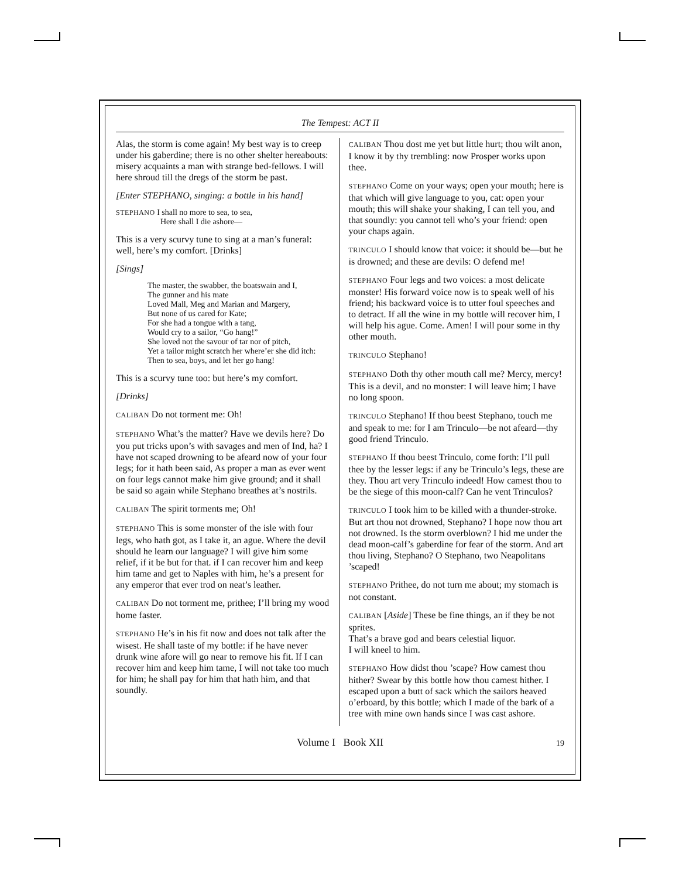The Tempest: ACT II
Alas, the storm is come again! My best way is to creep under his gaberdine; there is no other shelter hereabouts: misery acquaints a man with strange bed-fellows. I will here shroud till the dregs of the storm be past.
[Enter STEPHANO, singing: a bottle in his hand]
STEPHANO I shall no more to sea, to sea,
Here shall I die ashore—
This is a very scurvy tune to sing at a man’s funeral: well, here’s my comfort. [Drinks]
[Sings]
The master, the swabber, the boatswain and I,
The gunner and his mate
Loved Mall, Meg and Marian and Margery,
But none of us cared for Kate;
For she had a tongue with a tang,
Would cry to a sailor, “Go hang!”
She loved not the savour of tar nor of pitch,
Yet a tailor might scratch her where’er she did itch:
Then to sea, boys, and let her go hang!
This is a scurvy tune too: but here’s my comfort.
[Drinks]
CALIBAN Do not torment me: Oh!
STEPHANO What’s the matter? Have we devils here? Do you put tricks upon’s with savages and men of Ind, ha? I have not scaped drowning to be afeard now of your four legs; for it hath been said, As proper a man as ever went on four legs cannot make him give ground; and it shall be said so again while Stephano breathes at’s nostrils.
CALIBAN The spirit torments me; Oh!
STEPHANO This is some monster of the isle with four legs, who hath got, as I take it, an ague. Where the devil should he learn our language? I will give him some relief, if it be but for that. if I can recover him and keep him tame and get to Naples with him, he’s a present for any emperor that ever trod on neat’s leather.
CALIBAN Do not torment me, prithee; I’ll bring my wood home faster.
STEPHANO He’s in his fit now and does not talk after the wisest. He shall taste of my bottle: if he have never drunk wine afore will go near to remove his fit. If I can recover him and keep him tame, I will not take too much for him; he shall pay for him that hath him, and that soundly.
CALIBAN Thou dost me yet but little hurt; thou wilt anon, I know it by thy trembling: now Prosper works upon thee.
STEPHANO Come on your ways; open your mouth; here is that which will give language to you, cat: open your mouth; this will shake your shaking, I can tell you, and that soundly: you cannot tell who’s your friend: open your chaps again.
TRINCULO I should know that voice: it should be—but he is drowned; and these are devils: O defend me!
STEPHANO Four legs and two voices: a most delicate monster! His forward voice now is to speak well of his friend; his backward voice is to utter foul speeches and to detract. If all the wine in my bottle will recover him, I will help his ague. Come. Amen! I will pour some in thy other mouth.
TRINCULO Stephano!
STEPHANO Doth thy other mouth call me? Mercy, mercy! This is a devil, and no monster: I will leave him; I have no long spoon.
TRINCULO Stephano! If thou beest Stephano, touch me and speak to me: for I am Trinculo—be not afeard—thy good friend Trinculo.
STEPHANO If thou beest Trinculo, come forth: I’ll pull thee by the lesser legs: if any be Trinculo’s legs, these are they. Thou art very Trinculo indeed! How camest thou to be the siege of this moon-calf? Can he vent Trinculos?
TRINCULO I took him to be killed with a thunder-stroke. But art thou not drowned, Stephano? I hope now thou art not drowned. Is the storm overblown? I hid me under the dead moon-calf’s gaberdine for fear of the storm. And art thou living, Stephano? O Stephano, two Neapolitans ’scaped!
STEPHANO Prithee, do not turn me about; my stomach is not constant.
CALIBAN [Aside] These be fine things, an if they be not sprites.
That’s a brave god and bears celestial liquor.
I will kneel to him.
STEPHANO How didst thou ’scape? How camest thou hither? Swear by this bottle how thou camest hither. I escaped upon a butt of sack which the sailors heaved o’erboard, by this bottle; which I made of the bark of a tree with mine own hands since I was cast ashore.
Volume I Book XII 19